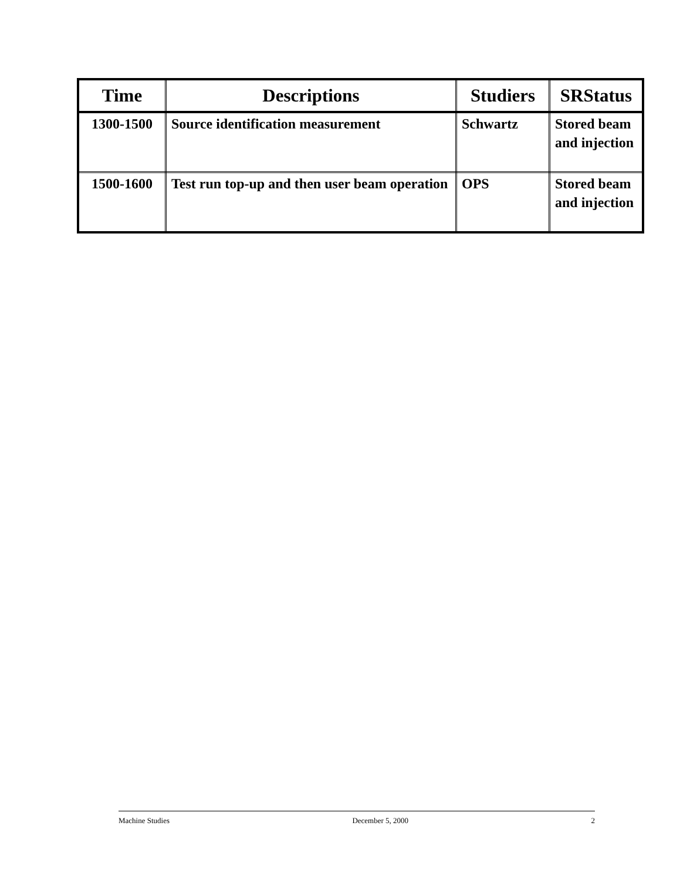| Time | Descriptions | Studiers | SRStatus |
| --- | --- | --- | --- |
| 1300-1500 | Source identification measurement | Schwartz | Stored beam and injection |
| 1500-1600 | Test run top-up and then user beam operation | OPS | Stored beam and injection |
Machine Studies December 5, 2000 2